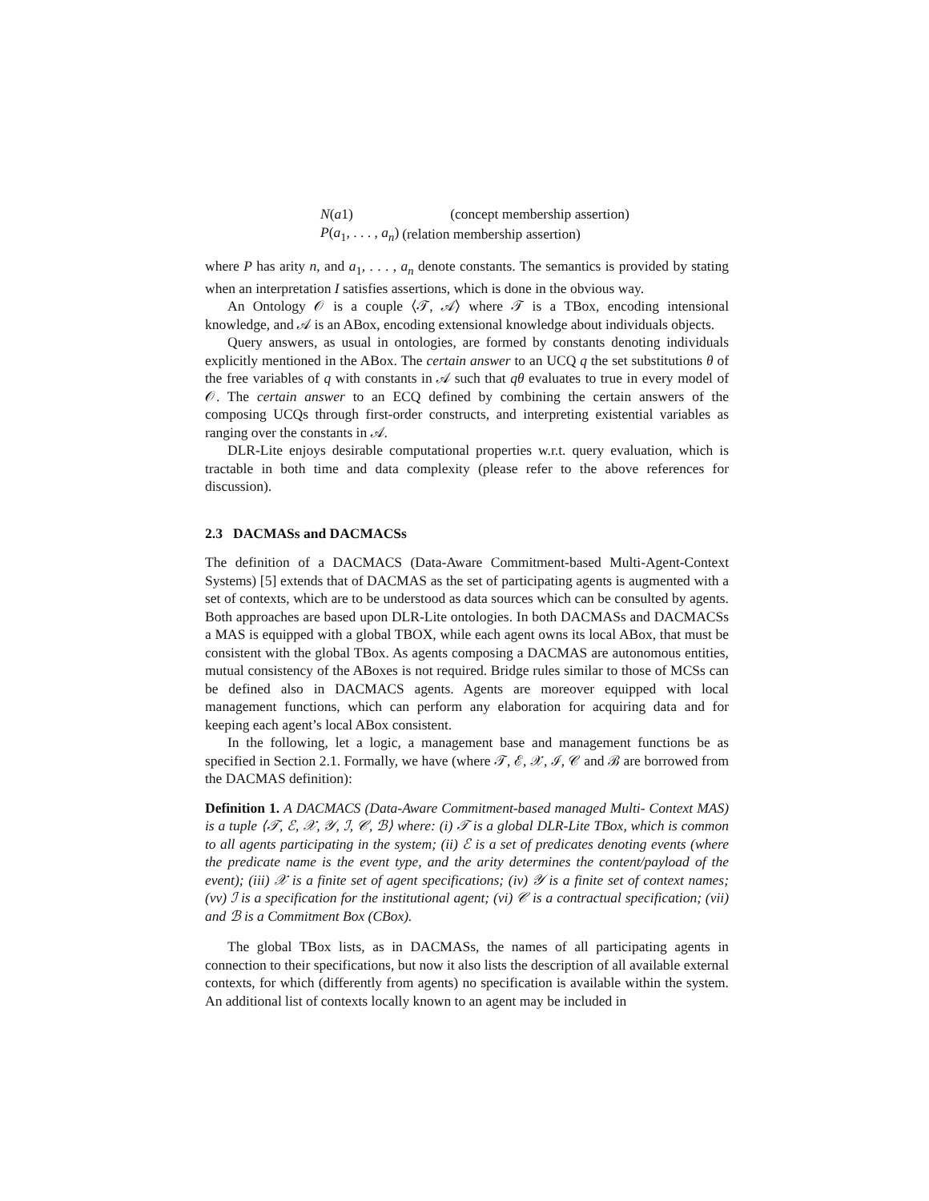| N ( a 1) | (concept membership assertion) |
| P ( a<sub>1</sub>, . . . , a<sub>n</sub> ) | (relation membership assertion) |
where P has arity n, and a<sub>1</sub>, . . . , a<sub>n</sub> denote constants. The semantics is provided by stating when an interpretation I satisfies assertions, which is done in the obvious way.
An Ontology 𝒪 is a couple ⟨𝒯, 𝒜⟩ where 𝒯 is a TBox, encoding intensional knowledge, and 𝒜 is an ABox, encoding extensional knowledge about individuals objects.
Query answers, as usual in ontologies, are formed by constants denoting individuals explicitly mentioned in the ABox. The certain answer to an UCQ q the set substitutions θ of the free variables of q with constants in 𝒜 such that qθ evaluates to true in every model of 𝒪. The certain answer to an ECQ defined by combining the certain answers of the composing UCQs through first-order constructs, and interpreting existential variables as ranging over the constants in 𝒜.
DLR-Lite enjoys desirable computational properties w.r.t. query evaluation, which is tractable in both time and data complexity (please refer to the above references for discussion).
2.3 DACMASs and DACMACSs
The definition of a DACMACS (Data-Aware Commitment-based Multi-Agent-Context Systems) [5] extends that of DACMAS as the set of participating agents is augmented with a set of contexts, which are to be understood as data sources which can be consulted by agents. Both approaches are based upon DLR-Lite ontologies. In both DACMASs and DACMACSs a MAS is equipped with a global TBOX, while each agent owns its local ABox, that must be consistent with the global TBox. As agents composing a DACMAS are autonomous entities, mutual consistency of the ABoxes is not required. Bridge rules similar to those of MCSs can be defined also in DACMACS agents. Agents are moreover equipped with local management functions, which can perform any elaboration for acquiring data and for keeping each agent’s local ABox consistent.
In the following, let a logic, a management base and management functions be as specified in Section 2.1. Formally, we have (where 𝒯, ℰ, 𝒳, ℐ, 𝒞 and ℬ are borrowed from the DACMAS definition):
Definition 1. A DACMACS (Data-Aware Commitment-based managed Multi- Context MAS) is a tuple ⟨𝒯, ℰ, 𝒳, 𝒴, ℐ, 𝒞, ℬ⟩ where: (i) 𝒯 is a global DLR-Lite TBox, which is common to all agents participating in the system; (ii) ℰ is a set of predicates denoting events (where the predicate name is the event type, and the arity determines the content/payload of the event); (iii) 𝒳 is a finite set of agent specifications; (iv) 𝒴 is a finite set of context names; (vv) ℐ is a specification for the institutional agent; (vi) 𝒞 is a contractual specification; (vii) and ℬ is a Commitment Box (CBox).
The global TBox lists, as in DACMASs, the names of all participating agents in connection to their specifications, but now it also lists the description of all available external contexts, for which (differently from agents) no specification is available within the system. An additional list of contexts locally known to an agent may be included in